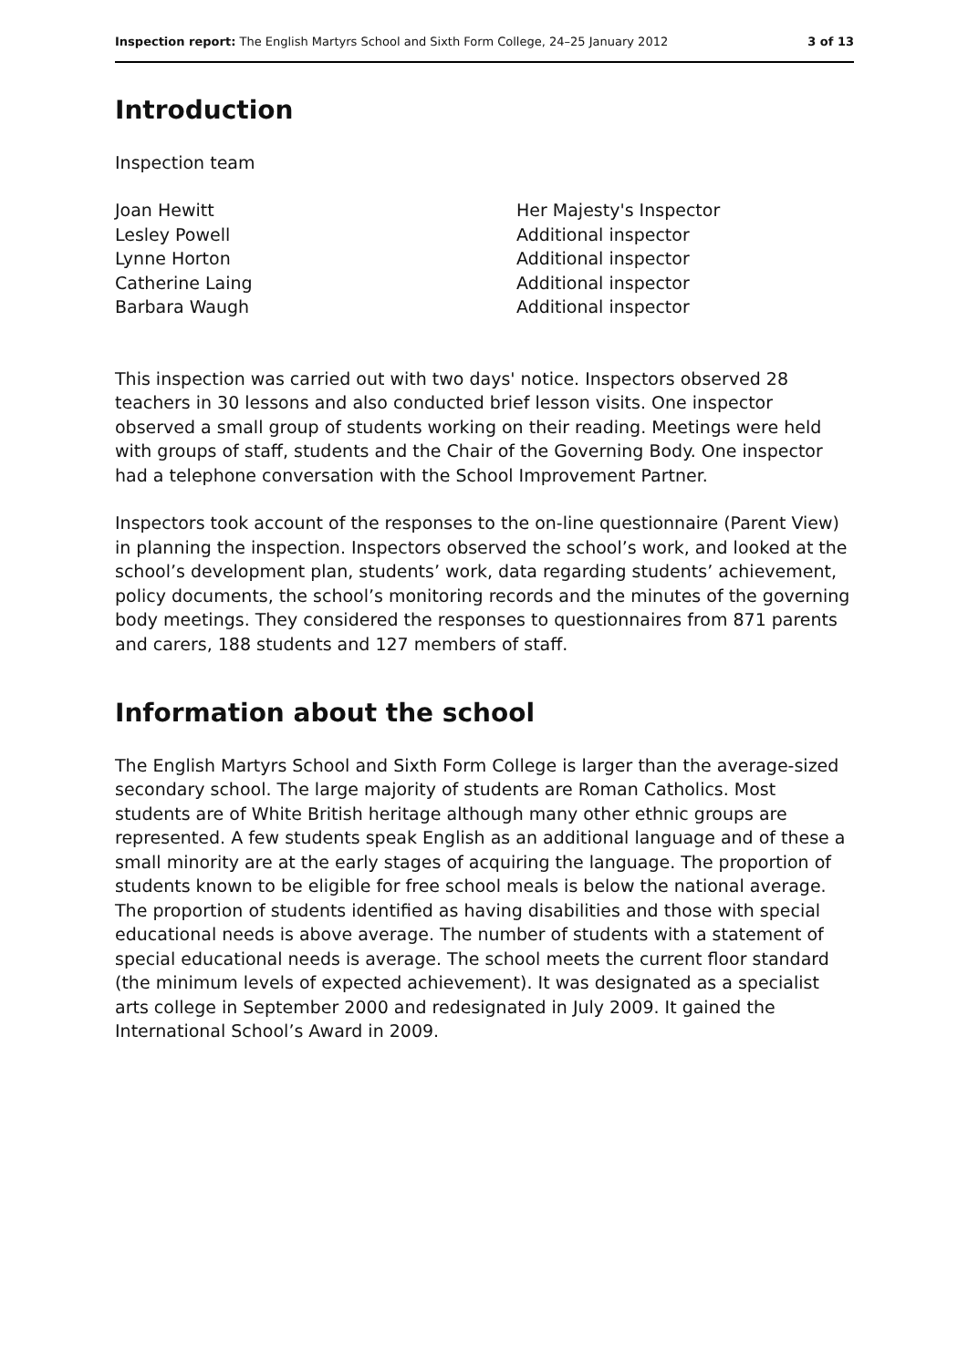Inspection report: The English Martyrs School and Sixth Form College, 24–25 January 2012 3 of 13
Introduction
Inspection team
| Joan Hewitt | Her Majesty's Inspector |
| Lesley Powell | Additional inspector |
| Lynne Horton | Additional inspector |
| Catherine Laing | Additional inspector |
| Barbara Waugh | Additional inspector |
This inspection was carried out with two days' notice. Inspectors observed 28 teachers in 30 lessons and also conducted brief lesson visits. One inspector observed a small group of students working on their reading. Meetings were held with groups of staff, students and the Chair of the Governing Body. One inspector had a telephone conversation with the School Improvement Partner.
Inspectors took account of the responses to the on-line questionnaire (Parent View) in planning the inspection. Inspectors observed the school’s work, and looked at the school’s development plan, students’ work, data regarding students’ achievement, policy documents, the school’s monitoring records and the minutes of the governing body meetings. They considered the responses to questionnaires from 871 parents and carers, 188 students and 127 members of staff.
Information about the school
The English Martyrs School and Sixth Form College is larger than the average-sized secondary school. The large majority of students are Roman Catholics. Most students are of White British heritage although many other ethnic groups are represented. A few students speak English as an additional language and of these a small minority are at the early stages of acquiring the language. The proportion of students known to be eligible for free school meals is below the national average. The proportion of students identified as having disabilities and those with special educational needs is above average. The number of students with a statement of special educational needs is average. The school meets the current floor standard (the minimum levels of expected achievement). It was designated as a specialist arts college in September 2000 and redesignated in July 2009. It gained the International School’s Award in 2009.